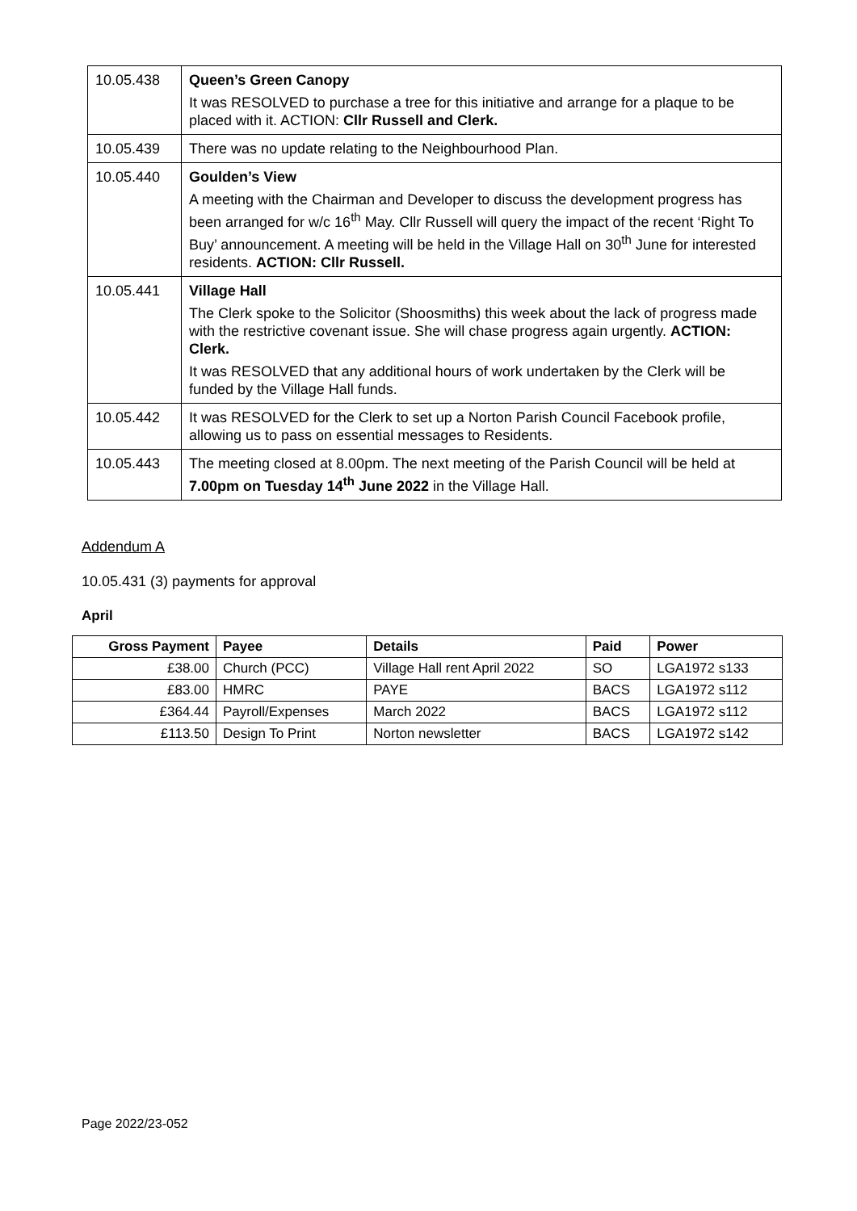| 10.05.438 | Queen’s Green Canopy It was RESOLVED to purchase a tree for this initiative and arrange for a plaque to be placed with it. ACTION: Cllr Russell and Clerk. |
| 10.05.439 | There was no update relating to the Neighbourhood Plan. |
| 10.05.440 | Goulden’s View A meeting with the Chairman and Developer to discuss the development progress has been arranged for w/c 16<sup>th</sup> May. Cllr Russell will query the impact of the recent ‘Right To Buy’ announcement. A meeting will be held in the Village Hall on 30<sup>th</sup> June for interested residents. ACTION: Cllr Russell. |
| 10.05.441 | Village Hall The Clerk spoke to the Solicitor (Shoosmiths) this week about the lack of progress made with the restrictive covenant issue. She will chase progress again urgently. ACTION: Clerk. It was RESOLVED that any additional hours of work undertaken by the Clerk will be funded by the Village Hall funds. |
| 10.05.442 | It was RESOLVED for the Clerk to set up a Norton Parish Council Facebook profile, allowing us to pass on essential messages to Residents. |
| 10.05.443 | The meeting closed at 8.00pm. The next meeting of the Parish Council will be held at 7.00pm on Tuesday 14<sup>th</sup> June 2022 in the Village Hall. |
Addendum A
10.05.431 (3) payments for approval
April
| Gross Payment | Payee | Details | Paid | Power |
| --- | --- | --- | --- | --- |
| £38.00 | Church (PCC) | Village Hall rent April 2022 | SO | LGA1972 s133 |
| £83.00 | HMRC | PAYE | BACS | LGA1972 s112 |
| £364.44 | Payroll/Expenses | March 2022 | BACS | LGA1972 s112 |
| £113.50 | Design To Print | Norton newsletter | BACS | LGA1972 s142 |
Page 2022/23-052